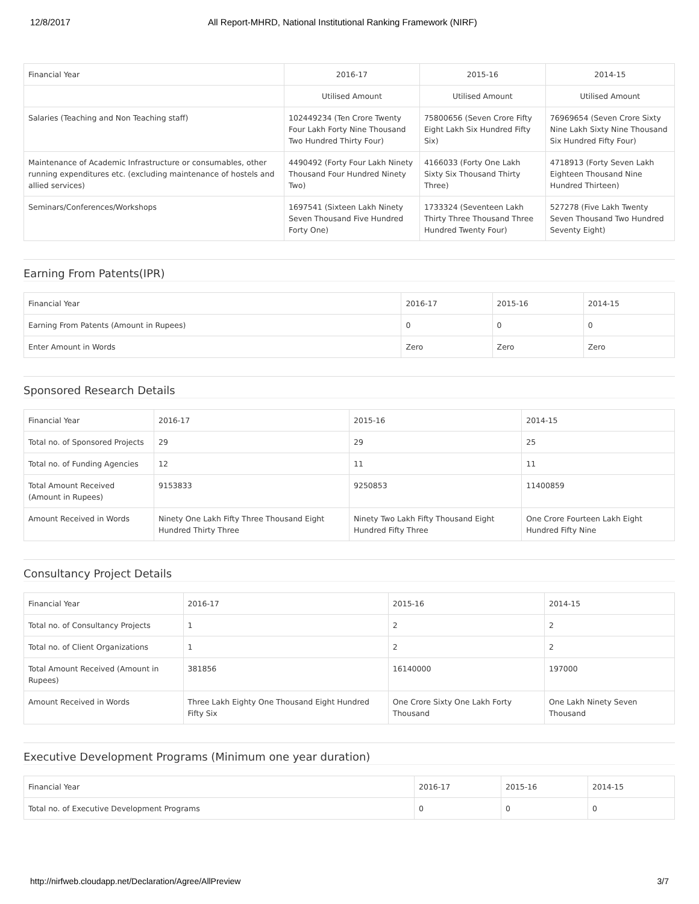12/8/2017 All Report-MHRD, National Institutional Ranking Framework (NIRF)
| Financial Year | 2016-17 | 2015-16 | 2014-15 |
| --- | --- | --- | --- |
| | Utilised Amount | Utilised Amount | Utilised Amount |
| Salaries (Teaching and Non Teaching staff) | 102449234 (Ten Crore Twenty Four Lakh Forty Nine Thousand Two Hundred Thirty Four) | 75800656 (Seven Crore Fifty Eight Lakh Six Hundred Fifty Six) | 76969654 (Seven Crore Sixty Nine Lakh Sixty Nine Thousand Six Hundred Fifty Four) |
| Maintenance of Academic Infrastructure or consumables, other running expenditures etc. (excluding maintenance of hostels and allied services) | 4490492 (Forty Four Lakh Ninety Thousand Four Hundred Ninety Two) | 4166033 (Forty One Lakh Sixty Six Thousand Thirty Three) | 4718913 (Forty Seven Lakh Eighteen Thousand Nine Hundred Thirteen) |
| Seminars/Conferences/Workshops | 1697541 (Sixteen Lakh Ninety Seven Thousand Five Hundred Forty One) | 1733324 (Seventeen Lakh Thirty Three Thousand Three Hundred Twenty Four) | 527278 (Five Lakh Twenty Seven Thousand Two Hundred Seventy Eight) |
Earning From Patents(IPR)
| Financial Year | 2016-17 | 2015-16 | 2014-15 |
| --- | --- | --- | --- |
| Earning From Patents (Amount in Rupees) | 0 | 0 | 0 |
| Enter Amount in Words | Zero | Zero | Zero |
Sponsored Research Details
| Financial Year | 2016-17 | 2015-16 | 2014-15 |
| --- | --- | --- | --- |
| Total no. of Sponsored Projects | 29 | 29 | 25 |
| Total no. of Funding Agencies | 12 | 11 | 11 |
| Total Amount Received (Amount in Rupees) | 9153833 | 9250853 | 11400859 |
| Amount Received in Words | Ninety One Lakh Fifty Three Thousand Eight Hundred Thirty Three | Ninety Two Lakh Fifty Thousand Eight Hundred Fifty Three | One Crore Fourteen Lakh Eight Hundred Fifty Nine |
Consultancy Project Details
| Financial Year | 2016-17 | 2015-16 | 2014-15 |
| --- | --- | --- | --- |
| Total no. of Consultancy Projects | 1 | 2 | 2 |
| Total no. of Client Organizations | 1 | 2 | 2 |
| Total Amount Received (Amount in Rupees) | 381856 | 16140000 | 197000 |
| Amount Received in Words | Three Lakh Eighty One Thousand Eight Hundred Fifty Six | One Crore Sixty One Lakh Forty Thousand | One Lakh Ninety Seven Thousand |
Executive Development Programs (Minimum one year duration)
| Financial Year | 2016-17 | 2015-16 | 2014-15 |
| --- | --- | --- | --- |
| Total no. of Executive Development Programs | 0 | 0 | 0 |
http://nirfweb.cloudapp.net/Declaration/Agree/AllPreview 3/7